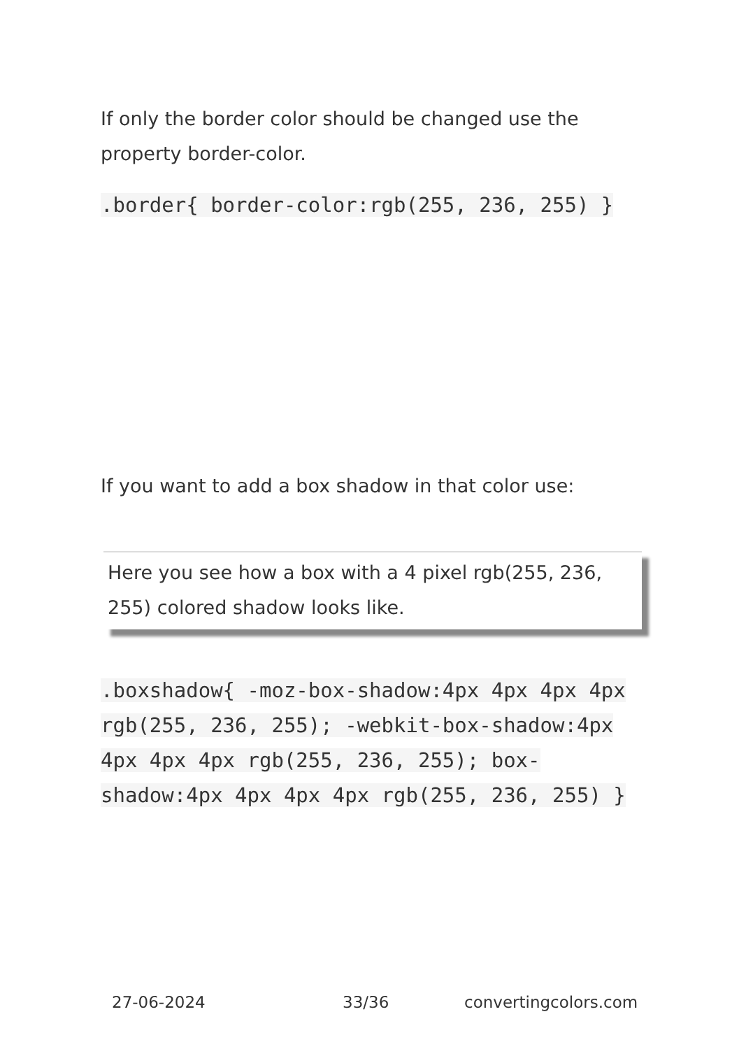If only the border color should be changed use the property border-color.
.border{ border-color:rgb(255, 236, 255) }
If you want to add a box shadow in that color use:
Here you see how a box with a 4 pixel rgb(255, 236, 255) colored shadow looks like.
.boxshadow{ -moz-box-shadow:4px 4px 4px 4px rgb(255, 236, 255); -webkit-box-shadow:4px 4px 4px 4px rgb(255, 236, 255); box-shadow:4px 4px 4px 4px rgb(255, 236, 255) }
27-06-2024 33/36 convertingcolors.com